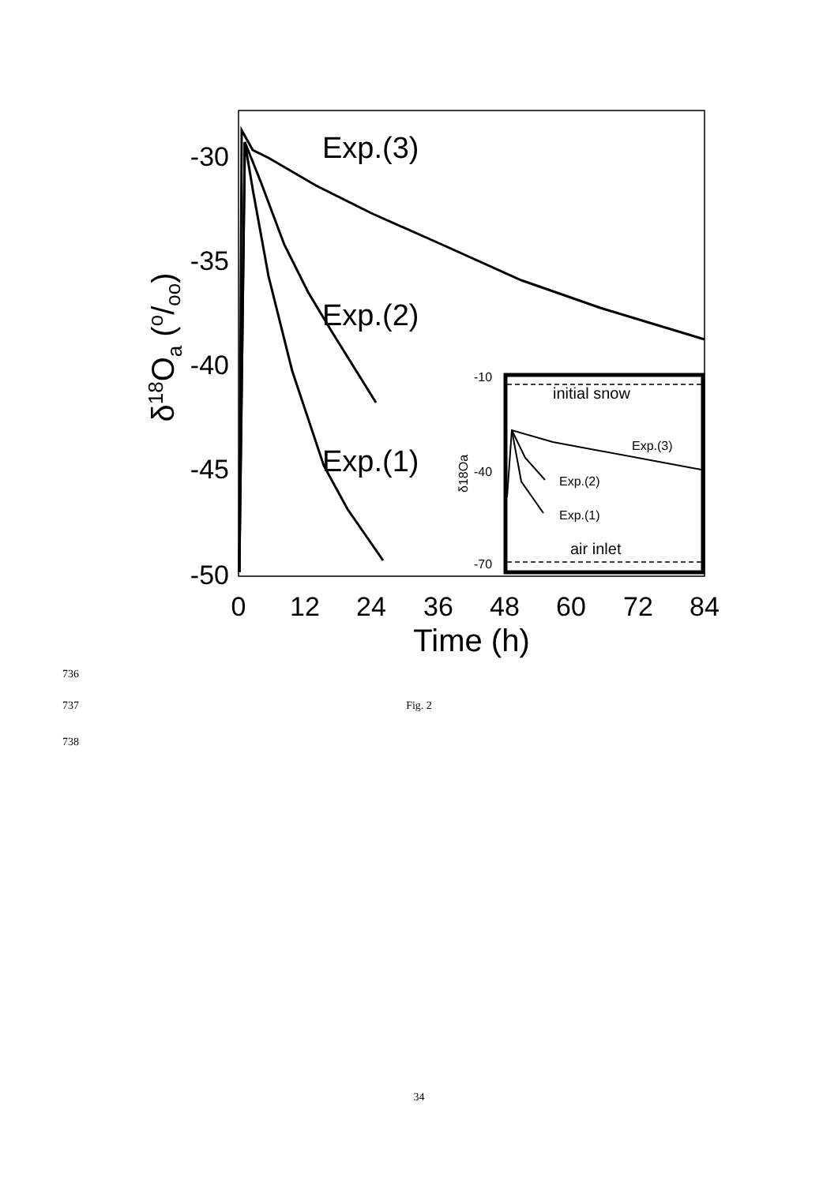-30
-35
-40
-45
-50
0
12
24
36
48
60
72
84
Time (h)
δ18Oa (o/oo)
Exp.(3)
Exp.(2)
Exp.(1)
-10
-40
-70
initial snow
air inlet
Exp.(3)
Exp.(2)
Exp.(1)
δ18Oa
736
737 Fig. 2
738
34